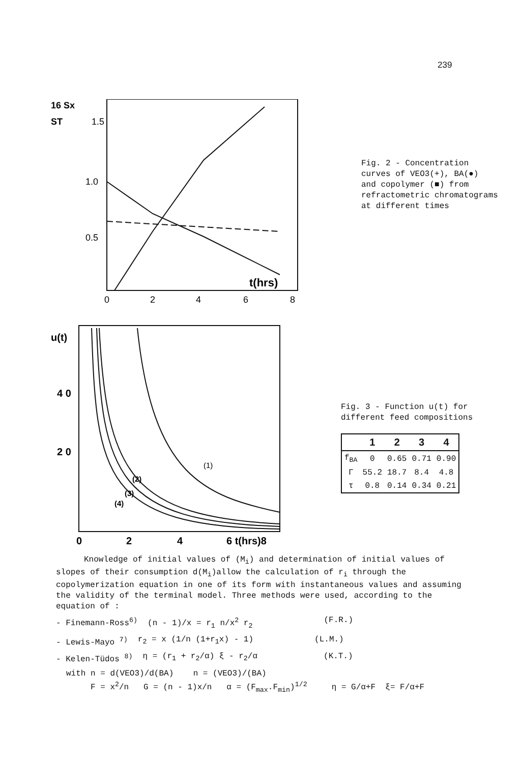239
16 Sx
ST
1.5
1.0
0.5
t(hrs)
0
2
4
6
8
Fig. 2 - Concentration
curves of VEO3(+), BA(●)
and copolymer (■) from
refractometric chromatograms
at different times
u(t)
4 0
2 0
(1)
(2)
(3)
(4)
0
2
4
6 t(hrs)8
Fig. 3 - Function u(t) for
different feed compositions
| | 1 | 2 | 3 | 4 |
| --- | --- | --- | --- | --- |
| f<sub>BA</sub> | 0 | 0.65 | 0.71 | 0.90 |
| Γ | 55.2 | 18.7 | 8.4 | 4.8 |
| τ | 0.8 | 0.14 | 0.34 | 0.21 |
Knowledge of initial values of (M<sub>i</sub>) and determination of initial values of slopes of their consumption d(M<sub>i</sub>)allow the calculation of r<sub>i</sub> through the copolymerization equation in one of its form with instantaneous values and assuming the validity of the terminal model. Three methods were used, according to the equation of :
- Finemann-Ross<sup>6)</sup> (n - 1)/x = r<sub>1</sub> n/x<sup>2</sup> r<sub>2</sub> (F.R.)
- Lewis-Mayo <sup>7)</sup> r<sub>2</sub> = x (1/n (1+r<sub>1</sub>x) - 1) (L.M.)
- Kelen-Tüdos <sup>8)</sup> η = (r<sub>1</sub> + r<sub>2</sub>/α) ξ - r<sub>2</sub>/α (K.T.)
with n = d(VEO3)/d(BA) n = (VEO3)/(BA)
F = x<sup>2</sup>/n G = (n - 1)x/n α = (F<sub>max</sub>.F<sub>min</sub>)<sup>1/2</sup> η = G/α+F ξ= F/α+F